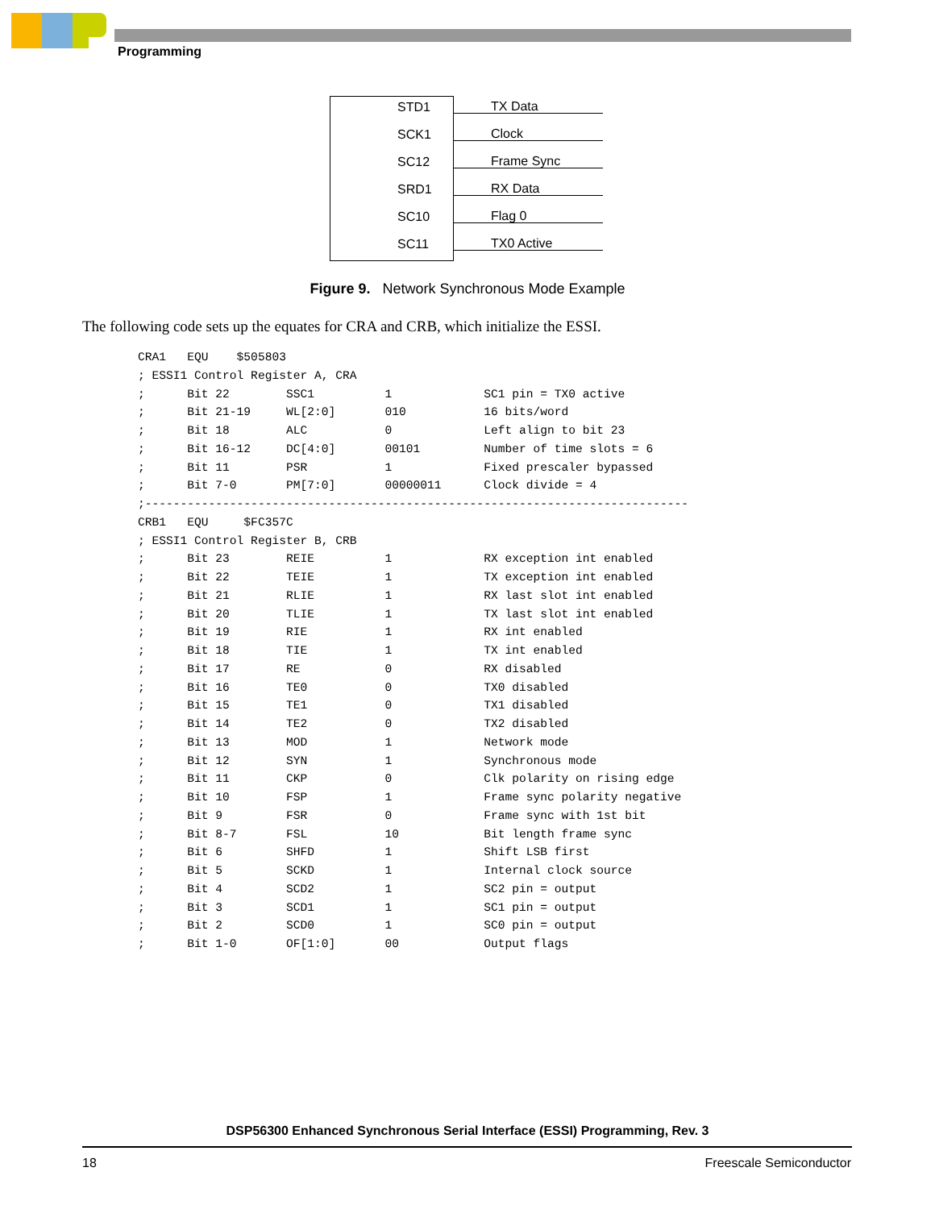Programming
STD1 TX Data
SCK1 Clock
SC12 Frame Sync
SRD1 RX Data
SC10 Flag 0
SC11 TX0 Active
Figure 9. Network Synchronous Mode Example
The following code sets up the equates for CRA and CRB, which initialize the ESSI.
CRA1   EQU    $505803
; ESSI1 Control Register A, CRA
;      Bit 22        SSC1          1             SC1 pin = TX0 active
;      Bit 21-19     WL[2:0]       010           16 bits/word
;      Bit 18        ALC           0             Left align to bit 23
;      Bit 16-12     DC[4:0]       00101         Number of time slots = 6
;      Bit 11        PSR           1             Fixed prescaler bypassed
;      Bit 7-0       PM[7:0]       00000011      Clock divide = 4
;-----------------------------------------------------------------------------
CRB1   EQU     $FC357C
; ESSI1 Control Register B, CRB
;      Bit 23        REIE          1             RX exception int enabled
;      Bit 22        TEIE          1             TX exception int enabled
;      Bit 21        RLIE          1             RX last slot int enabled
;      Bit 20        TLIE          1             TX last slot int enabled
;      Bit 19        RIE           1             RX int enabled
;      Bit 18        TIE           1             TX int enabled
;      Bit 17        RE            0             RX disabled
;      Bit 16        TE0           0             TX0 disabled
;      Bit 15        TE1           0             TX1 disabled
;      Bit 14        TE2           0             TX2 disabled
;      Bit 13        MOD           1             Network mode
;      Bit 12        SYN           1             Synchronous mode
;      Bit 11        CKP           0             Clk polarity on rising edge
;      Bit 10        FSP           1             Frame sync polarity negative
;      Bit 9         FSR           0             Frame sync with 1st bit
;      Bit 8-7       FSL           10            Bit length frame sync
;      Bit 6         SHFD          1             Shift LSB first
;      Bit 5         SCKD          1             Internal clock source
;      Bit 4         SCD2          1             SC2 pin = output
;      Bit 3         SCD1          1             SC1 pin = output
;      Bit 2         SCD0          1             SC0 pin = output
;      Bit 1-0       OF[1:0]       00            Output flags
DSP56300 Enhanced Synchronous Serial Interface (ESSI) Programming, Rev. 3
18 Freescale Semiconductor